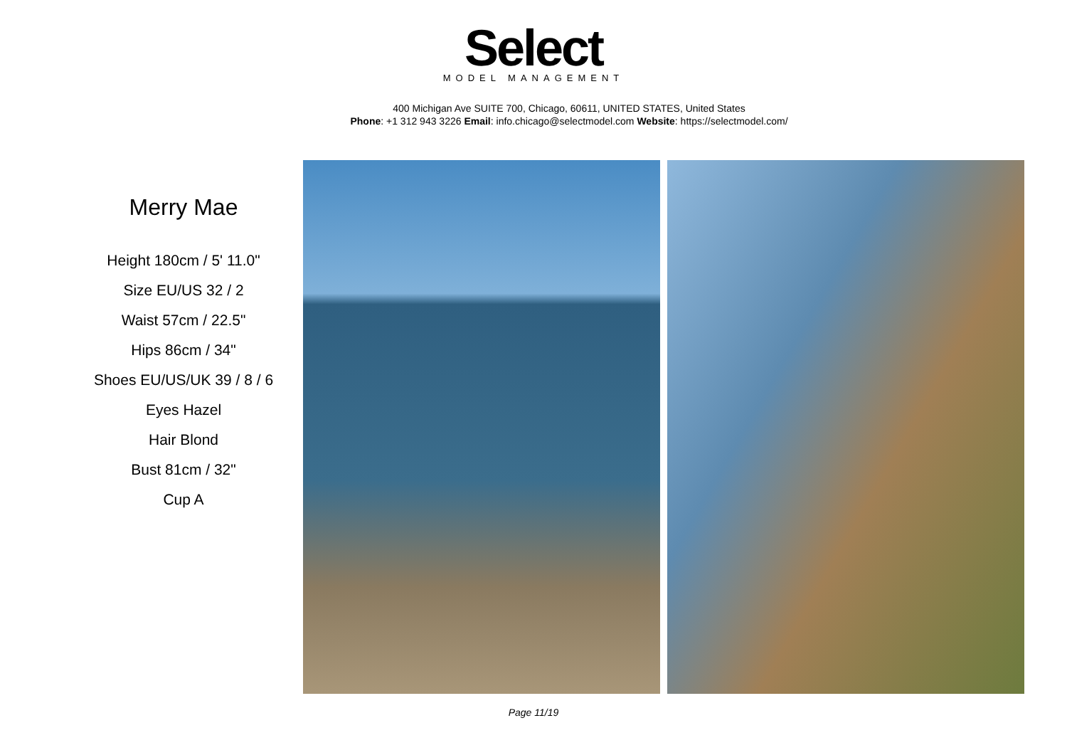Select
MODEL MANAGEMENT
400 Michigan Ave SUITE 700, Chicago, 60611, UNITED STATES, United States
Phone: +1 312 943 3226 Email: info.chicago@selectmodel.com Website: https://selectmodel.com/
Merry Mae
Height 180cm / 5' 11.0"
Size EU/US 32 / 2
Waist 57cm / 22.5"
Hips 86cm / 34"
Shoes EU/US/UK 39 / 8 / 6
Eyes Hazel
Hair Blond
Bust 81cm / 32"
Cup A
Page 11/19